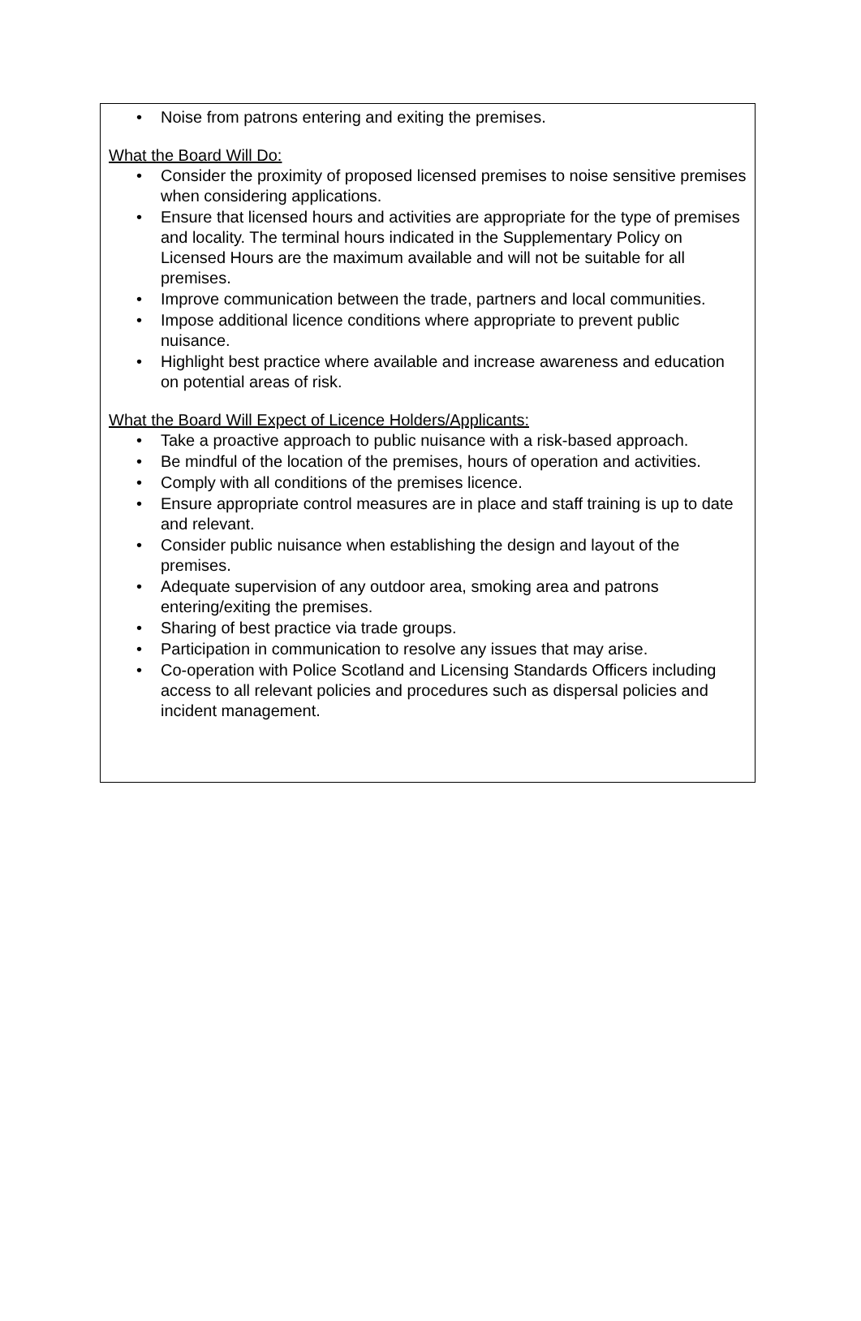• Noise from patrons entering and exiting the premises.
What the Board Will Do:
• Consider the proximity of proposed licensed premises to noise sensitive premises when considering applications.
• Ensure that licensed hours and activities are appropriate for the type of premises and locality. The terminal hours indicated in the Supplementary Policy on Licensed Hours are the maximum available and will not be suitable for all premises.
• Improve communication between the trade, partners and local communities.
• Impose additional licence conditions where appropriate to prevent public nuisance.
• Highlight best practice where available and increase awareness and education on potential areas of risk.
What the Board Will Expect of Licence Holders/Applicants:
• Take a proactive approach to public nuisance with a risk-based approach.
• Be mindful of the location of the premises, hours of operation and activities.
• Comply with all conditions of the premises licence.
• Ensure appropriate control measures are in place and staff training is up to date and relevant.
• Consider public nuisance when establishing the design and layout of the premises.
• Adequate supervision of any outdoor area, smoking area and patrons entering/exiting the premises.
• Sharing of best practice via trade groups.
• Participation in communication to resolve any issues that may arise.
• Co-operation with Police Scotland and Licensing Standards Officers including access to all relevant policies and procedures such as dispersal policies and incident management.